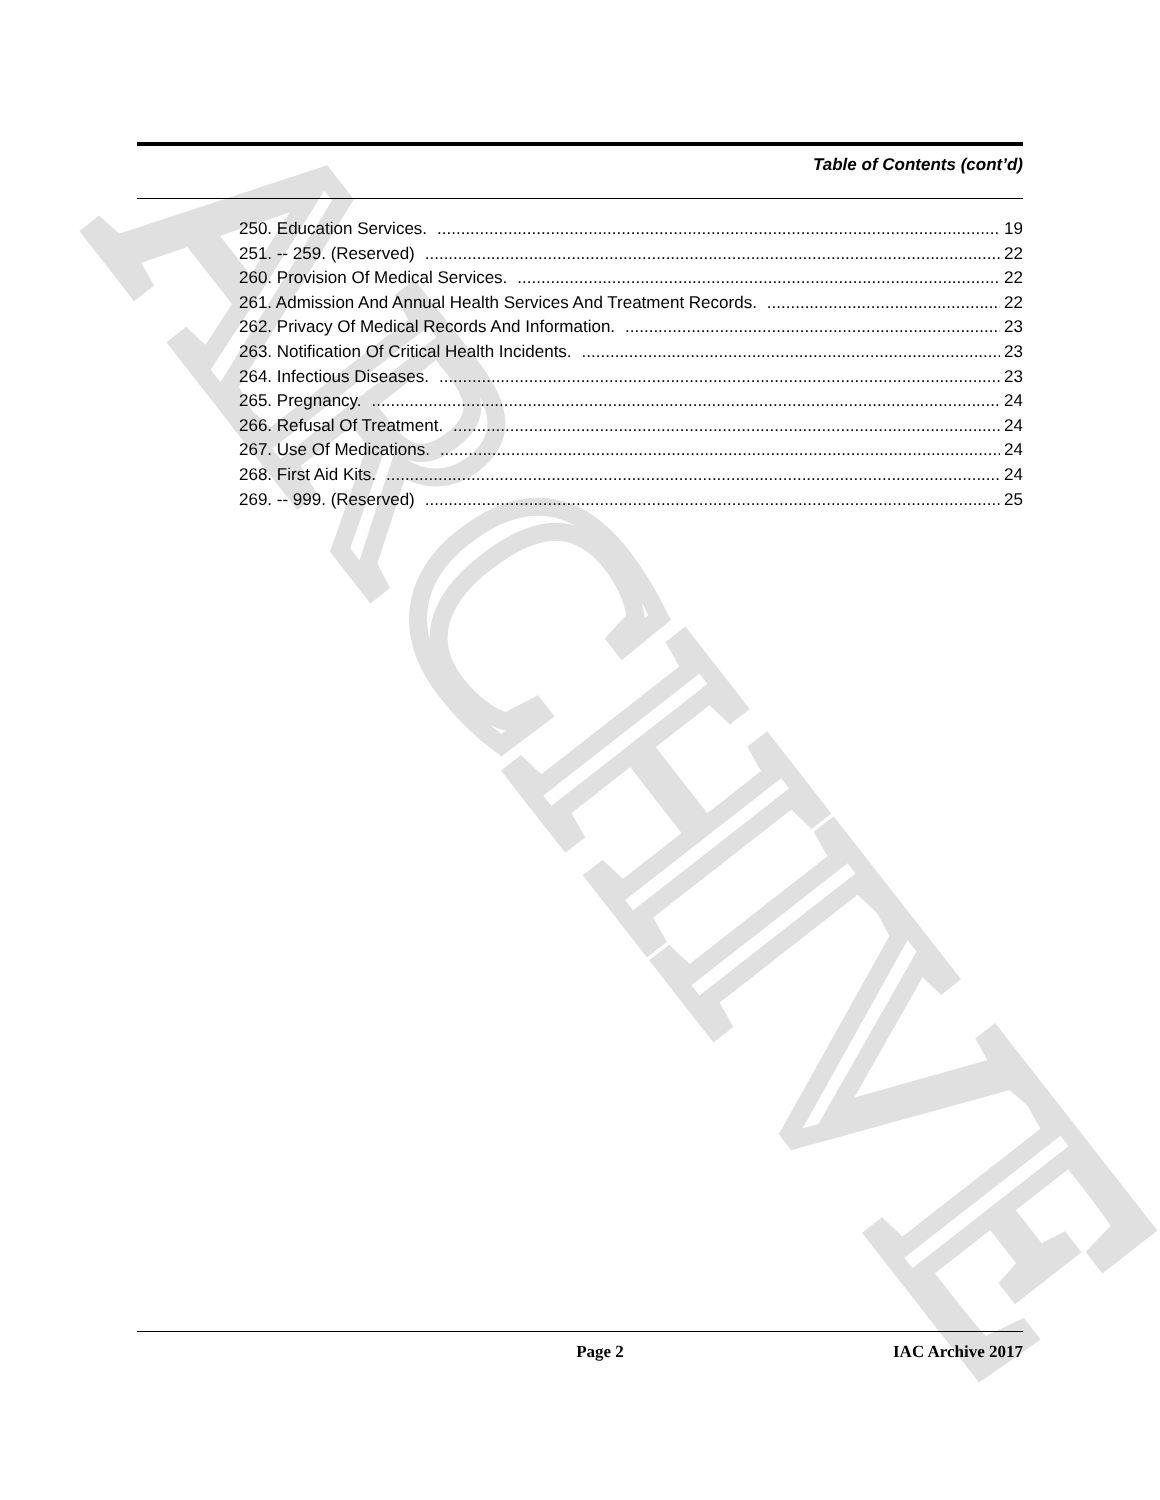ARCHIVE
Table of Contents (cont’d)
250. Education Services. 19
251. -- 259. (Reserved) 22
260. Provision Of Medical Services. 22
261. Admission And Annual Health Services And Treatment Records. 22
262. Privacy Of Medical Records And Information. 23
263. Notification Of Critical Health Incidents. 23
264. Infectious Diseases. 23
265. Pregnancy. 24
266. Refusal Of Treatment. 24
267. Use Of Medications. 24
268. First Aid Kits. 24
269. -- 999. (Reserved) 25
Page 2 IAC Archive 2017